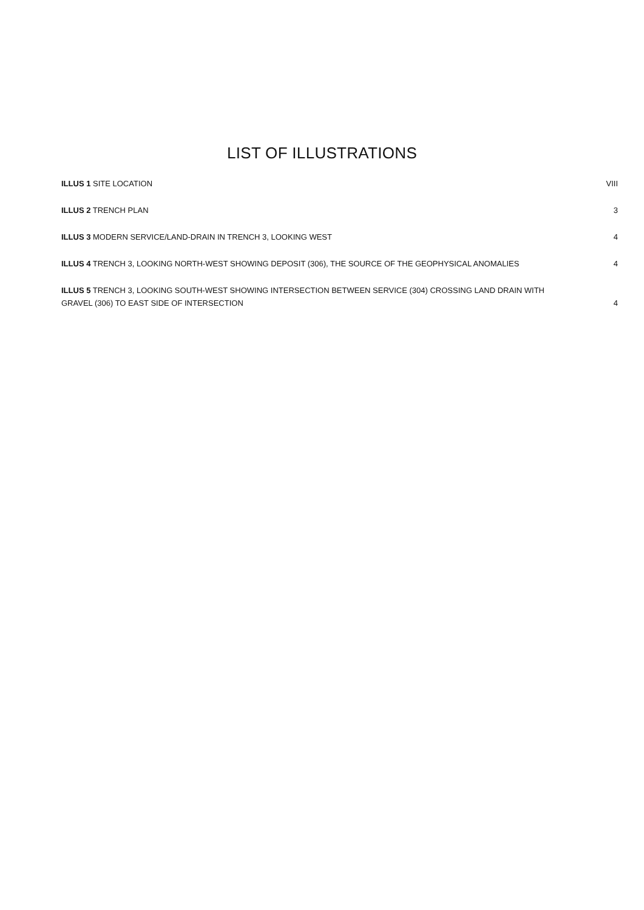LIST OF ILLUSTRATIONS
ILLUS 1 SITE LOCATION VIII
ILLUS 2 TRENCH PLAN 3
ILLUS 3 MODERN SERVICE/LAND-DRAIN IN TRENCH 3, LOOKING WEST 4
ILLUS 4 TRENCH 3, LOOKING NORTH-WEST SHOWING DEPOSIT (306), THE SOURCE OF THE GEOPHYSICAL ANOMALIES 4
ILLUS 5 TRENCH 3, LOOKING SOUTH-WEST SHOWING INTERSECTION BETWEEN SERVICE (304) CROSSING LAND DRAIN WITH GRAVEL (306) TO EAST SIDE OF INTERSECTION 4